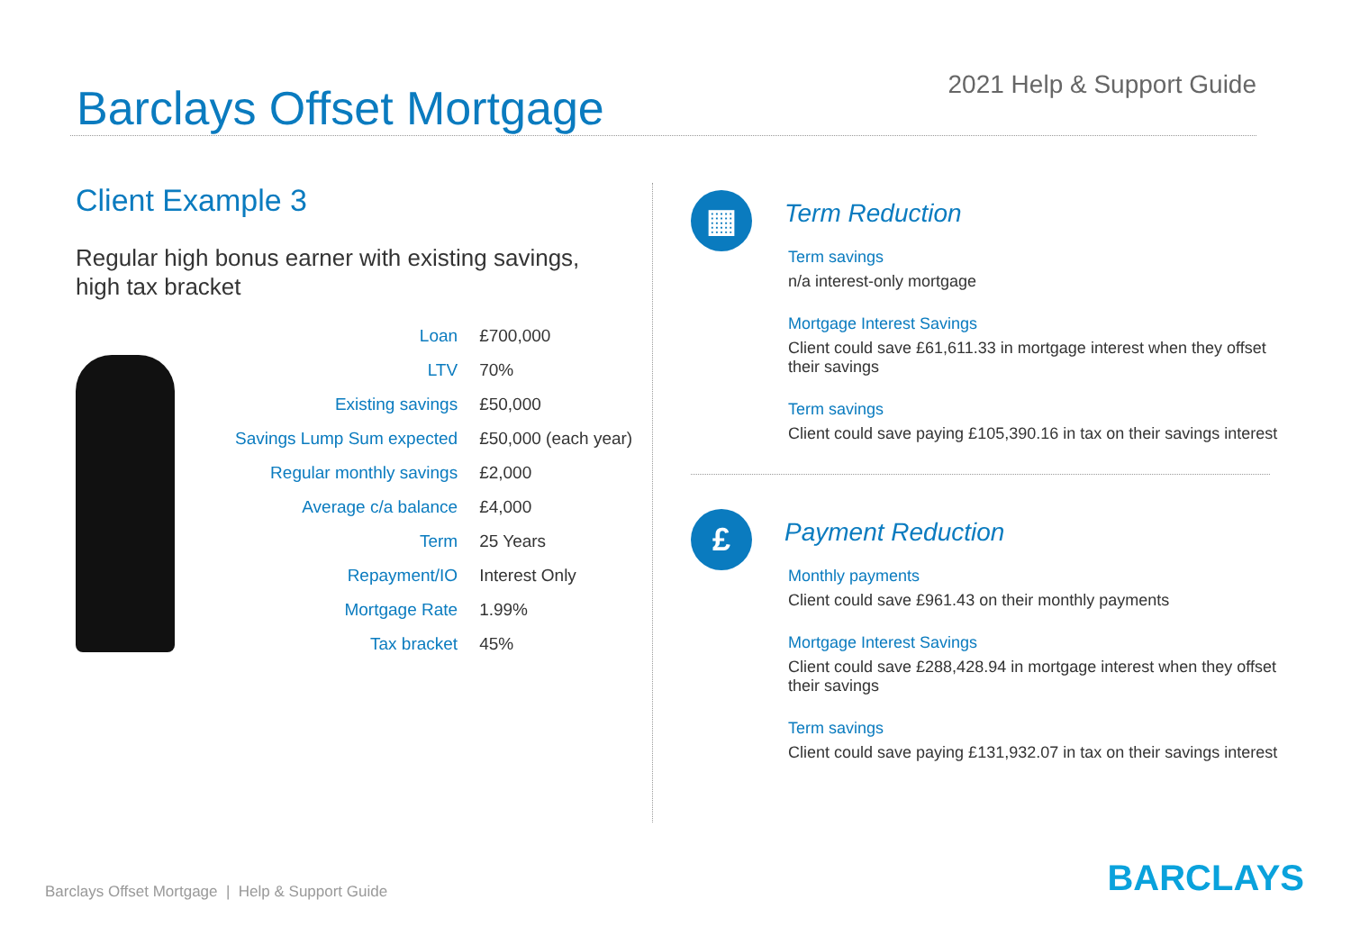Barclays Offset Mortgage
2021 Help & Support Guide
Client Example 3
Regular high bonus earner with existing savings,
high tax bracket
| Loan | £700,000 |
| LTV | 70% |
| Existing savings | £50,000 |
| Savings Lump Sum expected | £50,000 (each year) |
| Regular monthly savings | £2,000 |
| Average c/a balance | £4,000 |
| Term | 25 Years |
| Repayment/IO | Interest Only |
| Mortgage Rate | 1.99% |
| Tax bracket | 45% |
▦
Term Reduction
Term savings
n/a interest-only mortgage
Mortgage Interest Savings
Client could save £61,611.33 in mortgage interest when they offset their savings
Term savings
Client could save paying £105,390.16 in tax on their savings interest
£
Payment Reduction
Monthly payments
Client could save £961.43 on their monthly payments
Mortgage Interest Savings
Client could save £288,428.94 in mortgage interest when they offset their savings
Term savings
Client could save paying £131,932.07 in tax on their savings interest
Barclays Offset Mortgage | Help & Support Guide
BARCLAYS